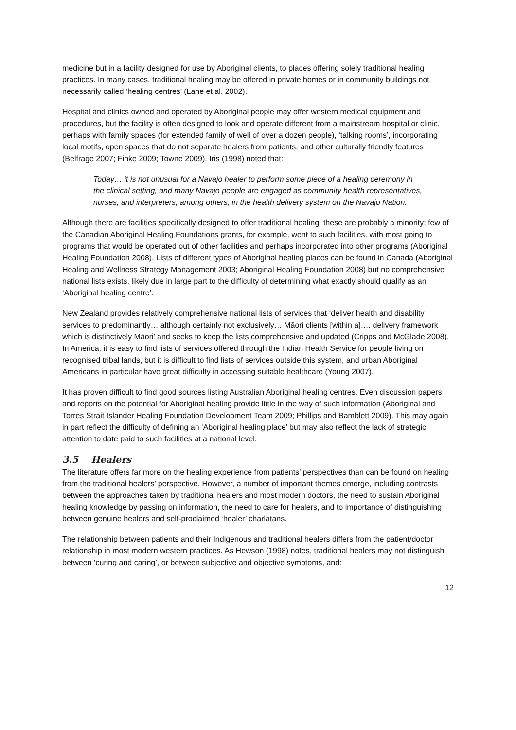medicine but in a facility designed for use by Aboriginal clients, to places offering solely traditional healing practices. In many cases, traditional healing may be offered in private homes or in community buildings not necessarily called ‘healing centres’ (Lane et al. 2002).
Hospital and clinics owned and operated by Aboriginal people may offer western medical equipment and procedures, but the facility is often designed to look and operate different from a mainstream hospital or clinic, perhaps with family spaces (for extended family of well of over a dozen people), ‘talking rooms’, incorporating local motifs, open spaces that do not separate healers from patients, and other culturally friendly features (Belfrage 2007; Finke 2009; Towne 2009). Iris (1998) noted that:
Today… it is not unusual for a Navajo healer to perform some piece of a healing ceremony in the clinical setting, and many Navajo people are engaged as community health representatives, nurses, and interpreters, among others, in the health delivery system on the Navajo Nation.
Although there are facilities specifically designed to offer traditional healing, these are probably a minority; few of the Canadian Aboriginal Healing Foundations grants, for example, went to such facilities, with most going to programs that would be operated out of other facilities and perhaps incorporated into other programs (Aboriginal Healing Foundation 2008). Lists of different types of Aboriginal healing places can be found in Canada (Aboriginal Healing and Wellness Strategy Management 2003; Aboriginal Healing Foundation 2008) but no comprehensive national lists exists, likely due in large part to the difficulty of determining what exactly should qualify as an ‘Aboriginal healing centre’.
New Zealand provides relatively comprehensive national lists of services that ‘deliver health and disability services to predominantly… although certainly not exclusively… Māori clients [within a]…. delivery framework which is distinctively Māori’ and seeks to keep the lists comprehensive and updated (Cripps and McGlade 2008). In America, it is easy to find lists of services offered through the Indian Health Service for people living on recognised tribal lands, but it is difficult to find lists of services outside this system, and urban Aboriginal Americans in particular have great difficulty in accessing suitable healthcare (Young 2007).
It has proven difficult to find good sources listing Australian Aboriginal healing centres. Even discussion papers and reports on the potential for Aboriginal healing provide little in the way of such information (Aboriginal and Torres Strait Islander Healing Foundation Development Team 2009; Phillips and Bamblett 2009). This may again in part reflect the difficulty of defining an ‘Aboriginal healing place’ but may also reflect the lack of strategic attention to date paid to such facilities at a national level.
3.5 Healers
The literature offers far more on the healing experience from patients’ perspectives than can be found on healing from the traditional healers’ perspective. However, a number of important themes emerge, including contrasts between the approaches taken by traditional healers and most modern doctors, the need to sustain Aboriginal healing knowledge by passing on information, the need to care for healers, and to importance of distinguishing between genuine healers and self-proclaimed ‘healer’ charlatans.
The relationship between patients and their Indigenous and traditional healers differs from the patient/doctor relationship in most modern western practices. As Hewson (1998) notes, traditional healers may not distinguish between ‘curing and caring’, or between subjective and objective symptoms, and:
12